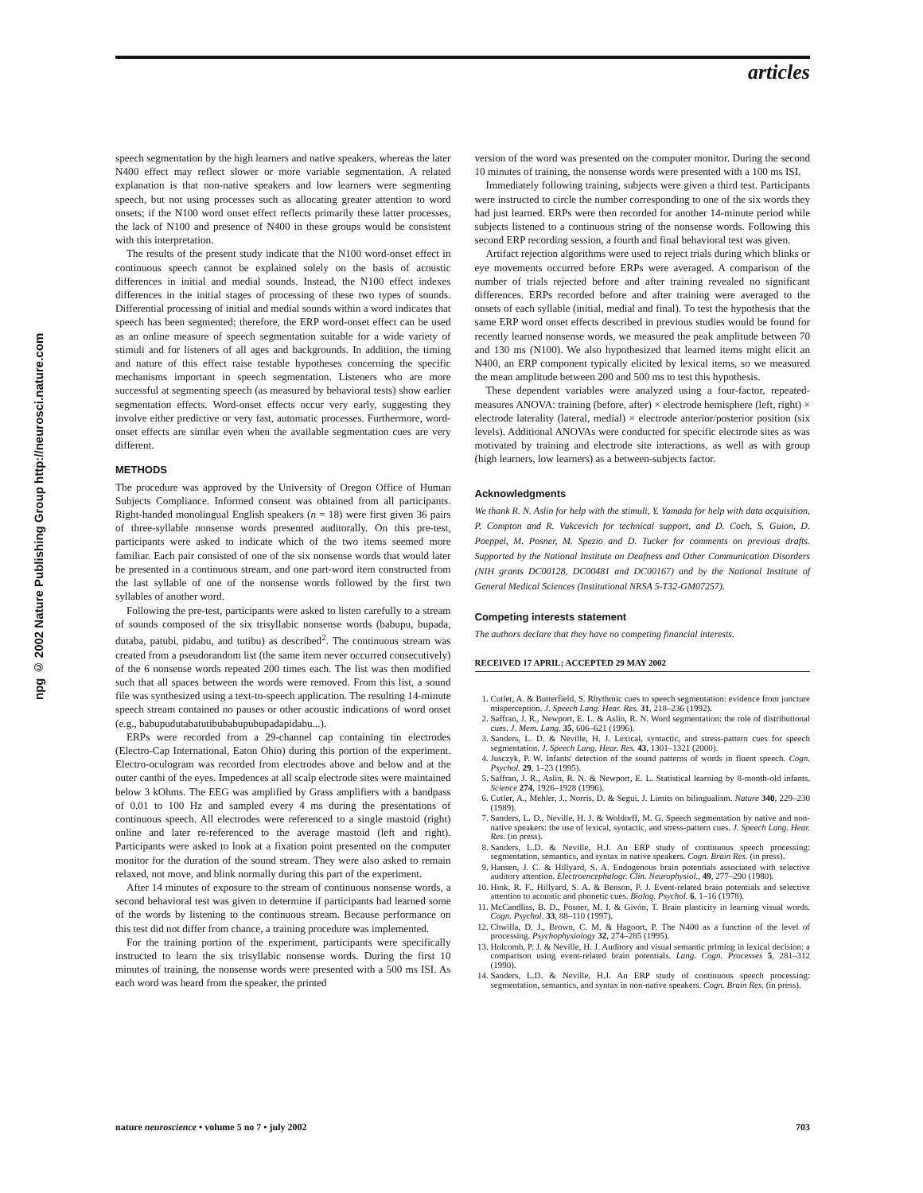articles
npg © 2002 Nature Publishing Group http://neurosci.nature.com
speech segmentation by the high learners and native speakers, whereas the later N400 effect may reflect slower or more variable segmentation. A related explanation is that non-native speakers and low learners were segmenting speech, but not using processes such as allocating greater attention to word onsets; if the N100 word onset effect reflects primarily these latter processes, the lack of N100 and presence of N400 in these groups would be consistent with this interpretation.
The results of the present study indicate that the N100 word-onset effect in continuous speech cannot be explained solely on the basis of acoustic differences in initial and medial sounds. Instead, the N100 effect indexes differences in the initial stages of processing of these two types of sounds. Differential processing of initial and medial sounds within a word indicates that speech has been segmented; therefore, the ERP word-onset effect can be used as an online measure of speech segmentation suitable for a wide variety of stimuli and for listeners of all ages and backgrounds. In addition, the timing and nature of this effect raise testable hypotheses concerning the specific mechanisms important in speech segmentation. Listeners who are more successful at segmenting speech (as measured by behavioral tests) show earlier segmentation effects. Word-onset effects occur very early, suggesting they involve either predictive or very fast, automatic processes. Furthermore, word-onset effects are similar even when the available segmentation cues are very different.
METHODS
The procedure was approved by the University of Oregon Office of Human Subjects Compliance. Informed consent was obtained from all participants. Right-handed monolingual English speakers (n = 18) were first given 36 pairs of three-syllable nonsense words presented auditorally. On this pre-test, participants were asked to indicate which of the two items seemed more familiar. Each pair consisted of one of the six nonsense words that would later be presented in a continuous stream, and one part-word item constructed from the last syllable of one of the nonsense words followed by the first two syllables of another word.
Following the pre-test, participants were asked to listen carefully to a stream of sounds composed of the six trisyllabic nonsense words (babupu, bupada, dutaba, patubi, pidabu, and tutibu) as described<sup>2</sup>. The continuous stream was created from a pseudorandom list (the same item never occurred consecutively) of the 6 nonsense words repeated 200 times each. The list was then modified such that all spaces between the words were removed. From this list, a sound file was synthesized using a text-to-speech application. The resulting 14-minute speech stream contained no pauses or other acoustic indications of word onset (e.g., babupudutabatutibubabupubupadapidabu...).
ERPs were recorded from a 29-channel cap containing tin electrodes (Electro-Cap International, Eaton Ohio) during this portion of the experiment. Electro-oculogram was recorded from electrodes above and below and at the outer canthi of the eyes. Impedences at all scalp electrode sites were maintained below 3 kOhms. The EEG was amplified by Grass amplifiers with a bandpass of 0.01 to 100 Hz and sampled every 4 ms during the presentations of continuous speech. All electrodes were referenced to a single mastoid (right) online and later re-referenced to the average mastoid (left and right). Participants were asked to look at a fixation point presented on the computer monitor for the duration of the sound stream. They were also asked to remain relaxed, not move, and blink normally during this part of the experiment.
After 14 minutes of exposure to the stream of continuous nonsense words, a second behavioral test was given to determine if participants had learned some of the words by listening to the continuous stream. Because performance on this test did not differ from chance, a training procedure was implemented.
For the training portion of the experiment, participants were specifically instructed to learn the six trisyllabic nonsense words. During the first 10 minutes of training, the nonsense words were presented with a 500 ms ISI. As each word was heard from the speaker, the printed
version of the word was presented on the computer monitor. During the second 10 minutes of training, the nonsense words were presented with a 100 ms ISI.
Immediately following training, subjects were given a third test. Participants were instructed to circle the number corresponding to one of the six words they had just learned. ERPs were then recorded for another 14-minute period while subjects listened to a continuous string of the nonsense words. Following this second ERP recording session, a fourth and final behavioral test was given.
Artifact rejection algorithms were used to reject trials during which blinks or eye movements occurred before ERPs were averaged. A comparison of the number of trials rejected before and after training revealed no significant differences. ERPs recorded before and after training were averaged to the onsets of each syllable (initial, medial and final). To test the hypothesis that the same ERP word onset effects described in previous studies would be found for recently learned nonsense words, we measured the peak amplitude between 70 and 130 ms (N100). We also hypothesized that learned items might elicit an N400, an ERP component typically elicited by lexical items, so we measured the mean amplitude between 200 and 500 ms to test this hypothesis.
These dependent variables were analyzed using a four-factor, repeated-measures ANOVA: training (before, after) × electrode hemisphere (left, right) × electrode laterality (lateral, medial) × electrode anterior/posterior position (six levels). Additional ANOVAs were conducted for specific electrode sites as was motivated by training and electrode site interactions, as well as with group (high learners, low learners) as a between-subjects factor.
Acknowledgments
We thank R. N. Aslin for help with the stimuli, Y. Yamada for help with data acquisition, P. Compton and R. Vukcevich for technical support, and D. Coch, S. Guion, D. Poeppel, M. Posner, M. Spezio and D. Tucker for comments on previous drafts. Supported by the National Institute on Deafness and Other Communication Disorders (NIH grants DC00128, DC00481 and DC00167) and by the National Institute of General Medical Sciences (Institutional NRSA 5-T32-GM07257).
Competing interests statement
The authors declare that they have no competing financial interests.
RECEIVED 17 APRIL; ACCEPTED 29 MAY 2002
1. Cutler, A. & Butterfield, S. Rhythmic cues to speech segmentation: evidence from juncture misperception. J. Speech Lang. Hear. Res. 31, 218–236 (1992).
2. Saffran, J. R., Newport, E. L. & Aslin, R. N. Word segmentation: the role of distributional cues. J. Mem. Lang. 35, 606–621 (1996).
3. Sanders, L. D. & Neville, H. J. Lexical, syntactic, and stress-pattern cues for speech segmentation. J. Speech Lang. Hear. Res. 43, 1301–1321 (2000).
4. Jusczyk, P. W. Infants' detection of the sound patterns of words in fluent speech. Cogn. Psychol. 29, 1–23 (1995).
5. Saffran, J. R., Aslin, R. N. & Newport, E. L. Statistical learning by 8-month-old infants. Science 274, 1926–1928 (1996).
6. Cutler, A., Mehler, J., Norris, D. & Segui, J. Limits on bilingualism. Nature 340, 229–230 (1989).
7. Sanders, L. D., Neville, H. J. & Woldorff, M. G. Speech segmentation by native and non-native speakers: the use of lexical, syntactic, and stress-pattern cues. J. Speech Lang. Hear. Res. (in press).
8. Sanders, L.D. & Neville, H.J. An ERP study of continuous speech processing: segmentation, semantics, and syntax in native speakers. Cogn. Brain Res. (in press).
9. Hansen, J. C. & Hillyard, S. A. Endogenous brain potentials associated with selective auditory attention. Electroencephalogr. Clin. Neurophysiol., 49, 277–290 (1980).
10. Hink, R. F., Hillyard, S. A. & Benson, P. J. Event-related brain potentials and selective attention to acoustic and phonetic cues. Biolog. Psychol. 6, 1–16 (1978).
11. McCandliss, B. D., Posner, M. I. & Givón, T. Brain plasticity in learning visual words. Cogn. Psychol. 33, 88–110 (1997).
12. Chwilla, D. J., Brown, C. M. & Hagoort, P. The N400 as a function of the level of processing. Psychophysiology 32, 274–285 (1995).
13. Holcomb, P. J. & Neville, H. J. Auditory and visual semantic priming in lexical decision: a comparison using event-related brain potentials. Lang. Cogn. Processes 5, 281–312 (1990).
14. Sanders, L.D. & Neville, H.J. An ERP study of continuous speech processing: segmentation, semantics, and syntax in non-native speakers. Cogn. Brain Res. (in press).
nature neuroscience • volume 5 no 7 • july 2002 703